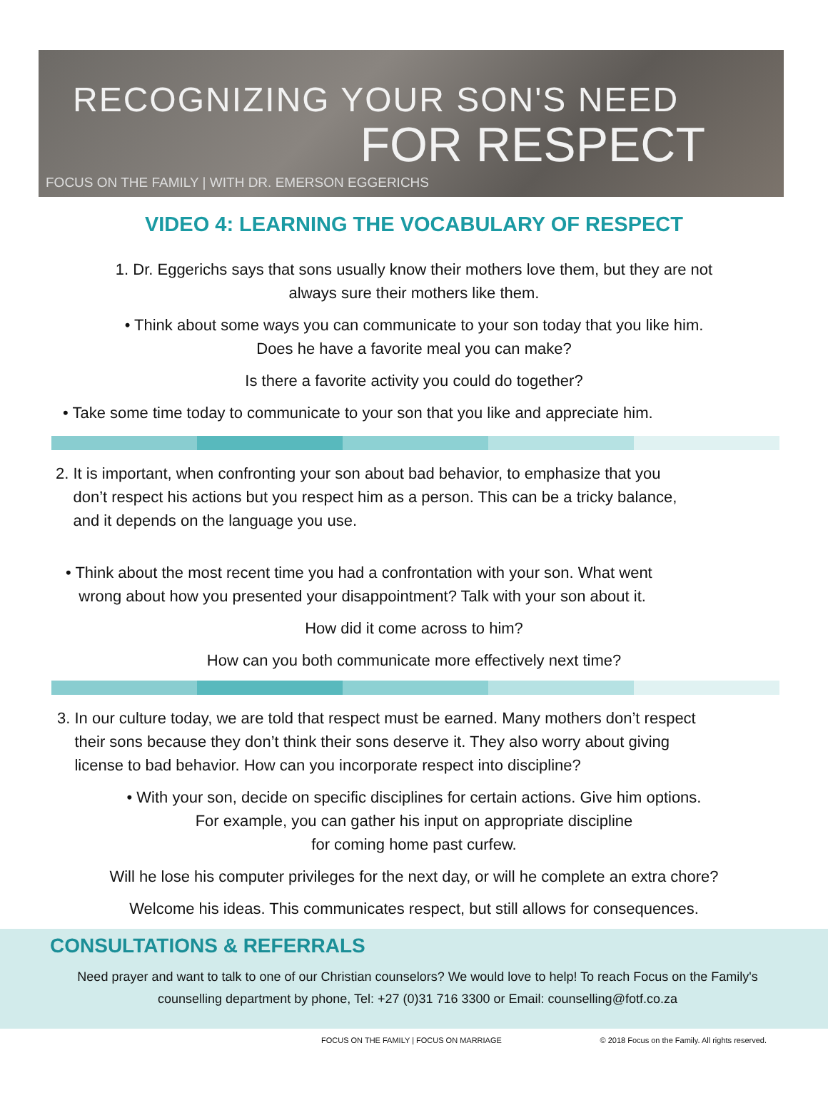RECOGNIZING YOUR SON'S NEED
FOR RESPECT
FOCUS ON THE FAMILY | WITH DR. EMERSON EGGERICHS
VIDEO 4: LEARNING THE VOCABULARY OF RESPECT
1. Dr. Eggerichs says that sons usually know their mothers love them, but they are not
always sure their mothers like them.
• Think about some ways you can communicate to your son today that you like him.
Does he have a favorite meal you can make?
Is there a favorite activity you could do together?
• Take some time today to communicate to your son that you like and appreciate him.
2. It is important, when confronting your son about bad behavior, to emphasize that you
don’t respect his actions but you respect him as a person. This can be a tricky balance,
and it depends on the language you use.
• Think about the most recent time you had a confrontation with your son. What went
wrong about how you presented your disappointment? Talk with your son about it.
How did it come across to him?
How can you both communicate more effectively next time?
3. In our culture today, we are told that respect must be earned. Many mothers don’t respect
their sons because they don’t think their sons deserve it. They also worry about giving
license to bad behavior. How can you incorporate respect into discipline?
• With your son, decide on specific disciplines for certain actions. Give him options.
For example, you can gather his input on appropriate discipline
for coming home past curfew.
Will he lose his computer privileges for the next day, or will he complete an extra chore?
Welcome his ideas. This communicates respect, but still allows for consequences.
CONSULTATIONS & REFERRALS
Need prayer and want to talk to one of our Christian counselors? We would love to help! To reach Focus on the Family's counselling department by phone, Tel: +27 (0)31 716 3300 or Email: counselling@fotf.co.za
FOCUS ON THE FAMILY | FOCUS ON MARRIAGE © 2018 Focus on the Family. All rights reserved.